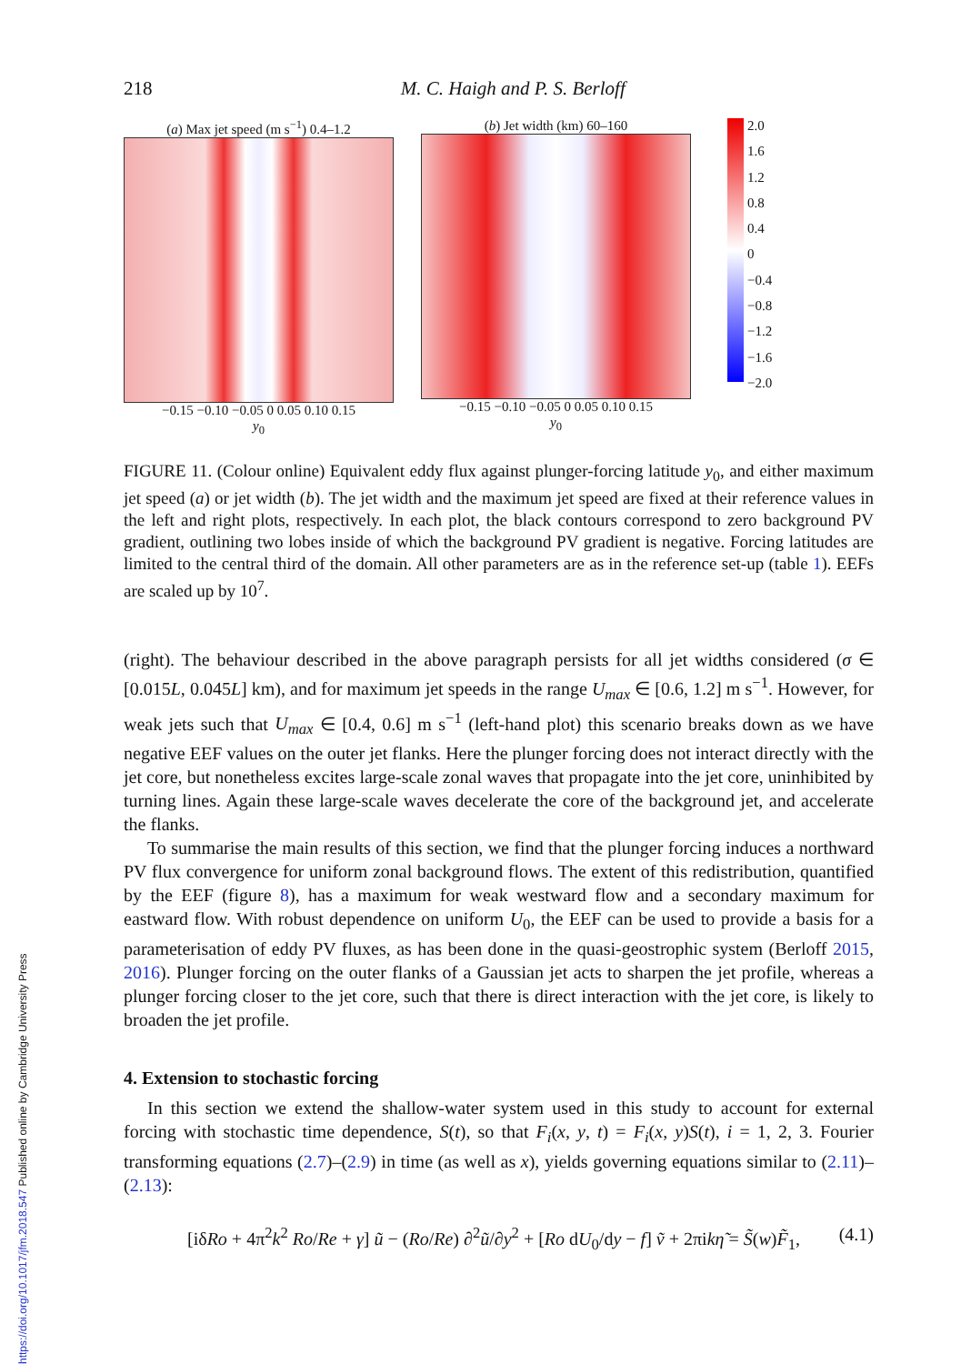218 M. C. Haigh and P. S. Berloff
(a) Max jet speed (m s<sup>−1</sup>) 0.4–1.2
−0.15 −0.10 −0.05 0 0.05 0.10 0.15
y<sub>0</sub>
(b) Jet width (km) 60–160
−0.15 −0.10 −0.05 0 0.05 0.10 0.15
y<sub>0</sub>
2.0
1.6
1.2
0.8
0.4
0
−0.4
−0.8
−1.2
−1.6
−2.0
FIGURE 11. (Colour online) Equivalent eddy flux against plunger-forcing latitude y<sub>0</sub>, and either maximum jet speed (a) or jet width (b). The jet width and the maximum jet speed are fixed at their reference values in the left and right plots, respectively. In each plot, the black contours correspond to zero background PV gradient, outlining two lobes inside of which the background PV gradient is negative. Forcing latitudes are limited to the central third of the domain. All other parameters are as in the reference set-up (table 1). EEFs are scaled up by 10<sup>7</sup>.
(right). The behaviour described in the above paragraph persists for all jet widths considered (σ ∈ [0.015L, 0.045L] km), and for maximum jet speeds in the range U<sub>max</sub> ∈ [0.6, 1.2] m s<sup>−1</sup>. However, for weak jets such that U<sub>max</sub> ∈ [0.4, 0.6] m s<sup>−1</sup> (left-hand plot) this scenario breaks down as we have negative EEF values on the outer jet flanks. Here the plunger forcing does not interact directly with the jet core, but nonetheless excites large-scale zonal waves that propagate into the jet core, uninhibited by turning lines. Again these large-scale waves decelerate the core of the background jet, and accelerate the flanks.
To summarise the main results of this section, we find that the plunger forcing induces a northward PV flux convergence for uniform zonal background flows. The extent of this redistribution, quantified by the EEF (figure 8), has a maximum for weak westward flow and a secondary maximum for eastward flow. With robust dependence on uniform U<sub>0</sub>, the EEF can be used to provide a basis for a parameterisation of eddy PV fluxes, as has been done in the quasi-geostrophic system (Berloff 2015, 2016). Plunger forcing on the outer flanks of a Gaussian jet acts to sharpen the jet profile, whereas a plunger forcing closer to the jet core, such that there is direct interaction with the jet core, is likely to broaden the jet profile.
4. Extension to stochastic forcing
In this section we extend the shallow-water system used in this study to account for external forcing with stochastic time dependence, S(t), so that F<sub>i</sub>(x, y, t) = F<sub>i</sub>(x, y)S(t), i = 1, 2, 3. Fourier transforming equations (2.7)–(2.9) in time (as well as x), yields governing equations similar to (2.11)–(2.13):
[iδRo + 4π<sup>2</sup>k<sup>2</sup> Ro/Re + γ] ũ − (Ro/Re) ∂<sup>2</sup>ũ/∂y<sup>2</sup> + [Ro dU<sub>0</sub>/dy − f] ṽ + 2πikη̃ = S̃(w)F̃<sub>1</sub>, (4.1)
https://doi.org/10.1017/jfm.2018.547 Published online by Cambridge University Press